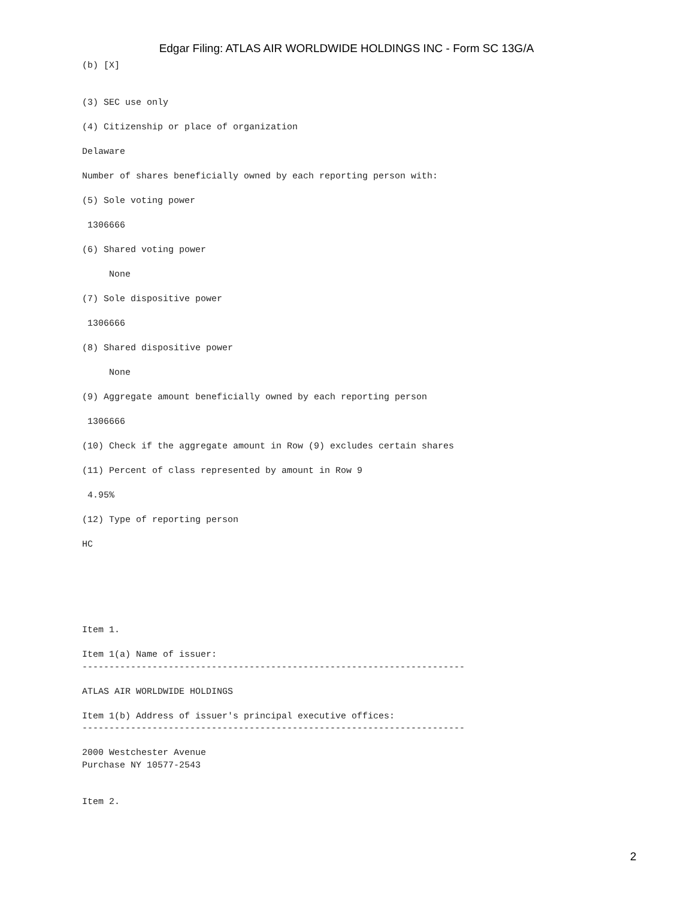Edgar Filing: ATLAS AIR WORLDWIDE HOLDINGS INC - Form SC 13G/A
(b) [X]


(3) SEC use only

(4) Citizenship or place of organization

Delaware

Number of shares beneficially owned by each reporting person with:

(5) Sole voting power

 1306666

(6) Shared voting power

     None

(7) Sole dispositive power

 1306666

(8) Shared dispositive power

     None

(9) Aggregate amount beneficially owned by each reporting person

 1306666

(10) Check if the aggregate amount in Row (9) excludes certain shares

(11) Percent of class represented by amount in Row 9

 4.95%

(12) Type of reporting person

HC






Item 1.

Item 1(a) Name of issuer:
-----------------------------------------------------------------------

ATLAS AIR WORLDWIDE HOLDINGS

Item 1(b) Address of issuer's principal executive offices:
-----------------------------------------------------------------------

2000 Westchester Avenue
Purchase NY 10577-2543


Item 2.
2